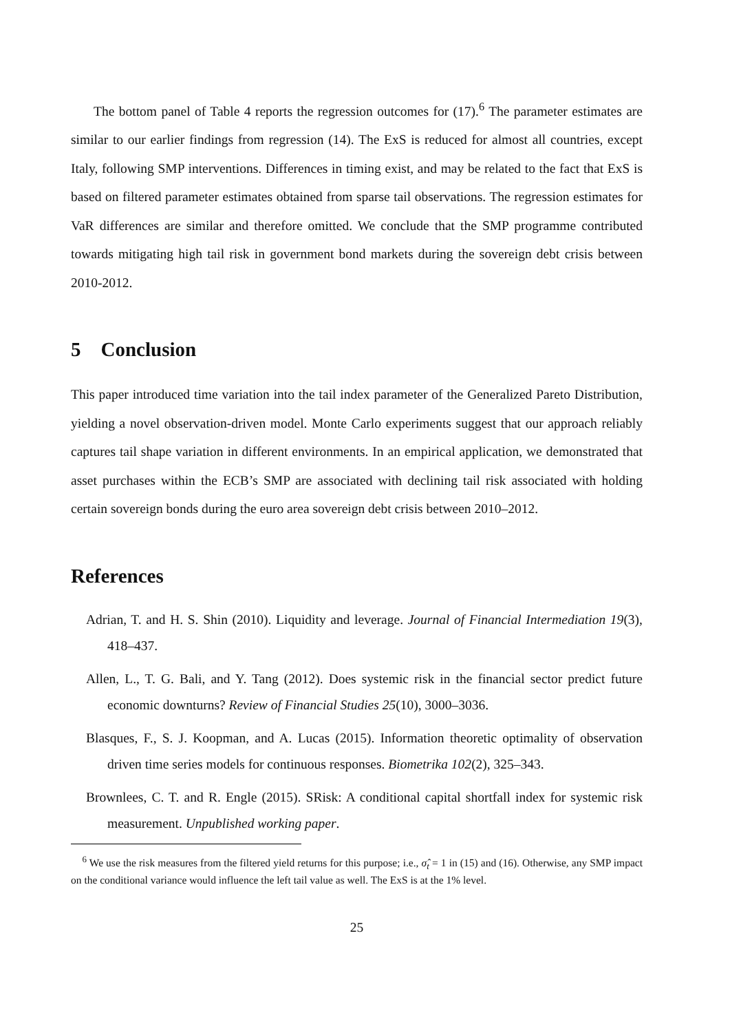The bottom panel of Table 4 reports the regression outcomes for (17).<sup>6</sup> The parameter estimates are similar to our earlier findings from regression (14). The ExS is reduced for almost all countries, except Italy, following SMP interventions. Differences in timing exist, and may be related to the fact that ExS is based on filtered parameter estimates obtained from sparse tail observations. The regression estimates for VaR differences are similar and therefore omitted. We conclude that the SMP programme contributed towards mitigating high tail risk in government bond markets during the sovereign debt crisis between 2010-2012.
5 Conclusion
This paper introduced time variation into the tail index parameter of the Generalized Pareto Distribution, yielding a novel observation-driven model. Monte Carlo experiments suggest that our approach reliably captures tail shape variation in different environments. In an empirical application, we demonstrated that asset purchases within the ECB’s SMP are associated with declining tail risk associated with holding certain sovereign bonds during the euro area sovereign debt crisis between 2010–2012.
References
Adrian, T. and H. S. Shin (2010). Liquidity and leverage. Journal of Financial Intermediation 19(3), 418–437.
Allen, L., T. G. Bali, and Y. Tang (2012). Does systemic risk in the financial sector predict future economic downturns? Review of Financial Studies 25(10), 3000–3036.
Blasques, F., S. J. Koopman, and A. Lucas (2015). Information theoretic optimality of observation driven time series models for continuous responses. Biometrika 102(2), 325–343.
Brownlees, C. T. and R. Engle (2015). SRisk: A conditional capital shortfall index for systemic risk measurement. Unpublished working paper.
<sup>6</sup> We use the risk measures from the filtered yield returns for this purpose; i.e., σ̂<sub>t</sub> = 1 in (15) and (16). Otherwise, any SMP impact on the conditional variance would influence the left tail value as well. The ExS is at the 1% level.
25